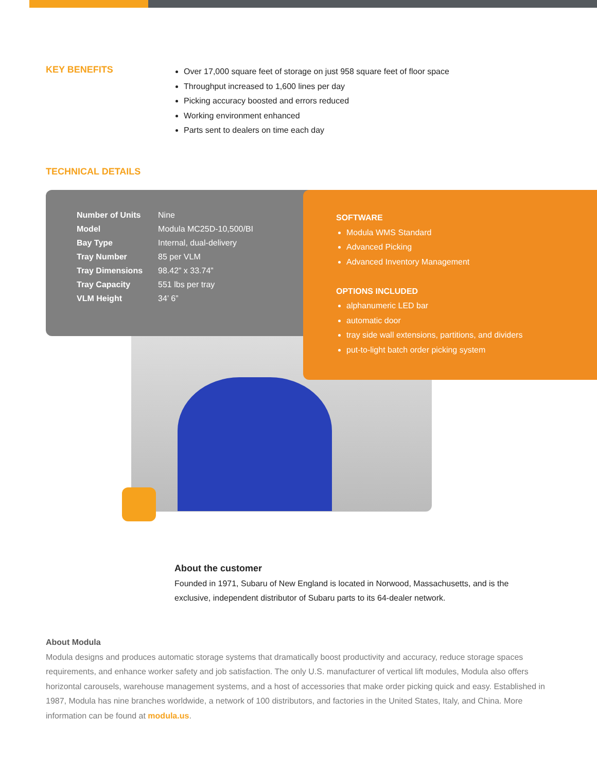KEY BENEFITS
Over 17,000 square feet of storage on just 958 square feet of floor space
Throughput increased to 1,600 lines per day
Picking accuracy boosted and errors reduced
Working environment enhanced
Parts sent to dealers on time each day
TECHNICAL DETAILS
| Number of Units | Nine |
| Model | Modula MC25D-10,500/BI |
| Bay Type | Internal, dual-delivery |
| Tray Number | 85 per VLM |
| Tray Dimensions | 98.42” x 33.74” |
| Tray Capacity | 551 lbs per tray |
| VLM Height | 34’ 6” |
SOFTWARE
Modula WMS Standard
Advanced Picking
Advanced Inventory Management
OPTIONS INCLUDED
alphanumeric LED bar
automatic door
tray side wall extensions, partitions, and dividers
put-to-light batch order picking system
About the customer
Founded in 1971, Subaru of New England is located in Norwood, Massachusetts, and is the exclusive, independent distributor of Subaru parts to its 64-dealer network.
About Modula
Modula designs and produces automatic storage systems that dramatically boost productivity and accuracy, reduce storage spaces requirements, and enhance worker safety and job satisfaction. The only U.S. manufacturer of vertical lift modules, Modula also offers horizontal carousels, warehouse management systems, and a host of accessories that make order picking quick and easy. Established in 1987, Modula has nine branches worldwide, a network of 100 distributors, and factories in the United States, Italy, and China. More information can be found at modula.us.